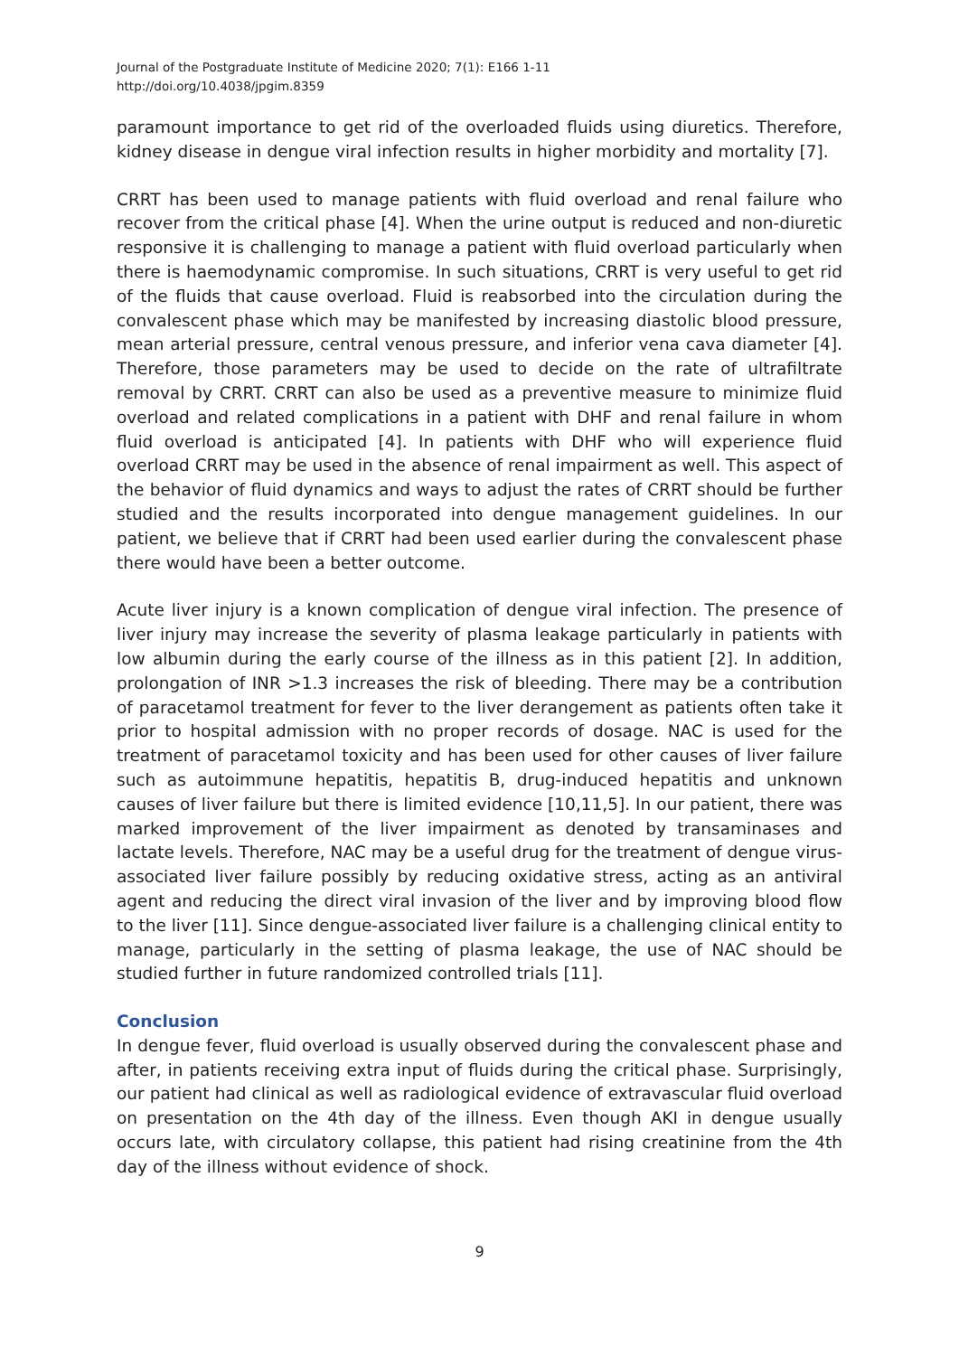Journal of the Postgraduate Institute of Medicine 2020; 7(1): E166 1-11
http://doi.org/10.4038/jpgim.8359
paramount importance to get rid of the overloaded fluids using diuretics. Therefore, kidney disease in dengue viral infection results in higher morbidity and mortality [7].
CRRT has been used to manage patients with fluid overload and renal failure who recover from the critical phase [4]. When the urine output is reduced and non-diuretic responsive it is challenging to manage a patient with fluid overload particularly when there is haemodynamic compromise. In such situations, CRRT is very useful to get rid of the fluids that cause overload. Fluid is reabsorbed into the circulation during the convalescent phase which may be manifested by increasing diastolic blood pressure, mean arterial pressure, central venous pressure, and inferior vena cava diameter [4]. Therefore, those parameters may be used to decide on the rate of ultrafiltrate removal by CRRT. CRRT can also be used as a preventive measure to minimize fluid overload and related complications in a patient with DHF and renal failure in whom fluid overload is anticipated [4]. In patients with DHF who will experience fluid overload CRRT may be used in the absence of renal impairment as well. This aspect of the behavior of fluid dynamics and ways to adjust the rates of CRRT should be further studied and the results incorporated into dengue management guidelines. In our patient, we believe that if CRRT had been used earlier during the convalescent phase there would have been a better outcome.
Acute liver injury is a known complication of dengue viral infection. The presence of liver injury may increase the severity of plasma leakage particularly in patients with low albumin during the early course of the illness as in this patient [2]. In addition, prolongation of INR >1.3 increases the risk of bleeding. There may be a contribution of paracetamol treatment for fever to the liver derangement as patients often take it prior to hospital admission with no proper records of dosage. NAC is used for the treatment of paracetamol toxicity and has been used for other causes of liver failure such as autoimmune hepatitis, hepatitis B, drug-induced hepatitis and unknown causes of liver failure but there is limited evidence [10,11,5]. In our patient, there was marked improvement of the liver impairment as denoted by transaminases and lactate levels. Therefore, NAC may be a useful drug for the treatment of dengue virus-associated liver failure possibly by reducing oxidative stress, acting as an antiviral agent and reducing the direct viral invasion of the liver and by improving blood flow to the liver [11]. Since dengue-associated liver failure is a challenging clinical entity to manage, particularly in the setting of plasma leakage, the use of NAC should be studied further in future randomized controlled trials [11].
Conclusion
In dengue fever, fluid overload is usually observed during the convalescent phase and after, in patients receiving extra input of fluids during the critical phase. Surprisingly, our patient had clinical as well as radiological evidence of extravascular fluid overload on presentation on the 4th day of the illness. Even though AKI in dengue usually occurs late, with circulatory collapse, this patient had rising creatinine from the 4th day of the illness without evidence of shock.
9